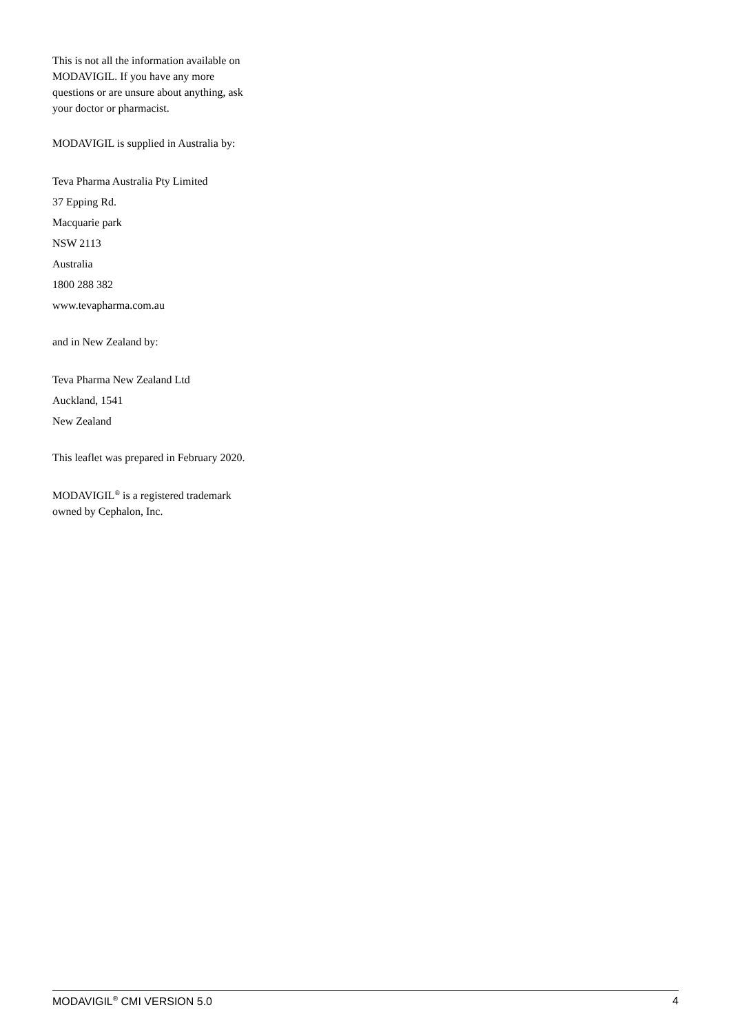This is not all the information available on MODAVIGIL. If you have any more questions or are unsure about anything, ask your doctor or pharmacist.
MODAVIGIL is supplied in Australia by:
Teva Pharma Australia Pty Limited
37 Epping Rd.
Macquarie park
NSW 2113
Australia
1800 288 382
www.tevapharma.com.au
and in New Zealand by:
Teva Pharma New Zealand Ltd
Auckland, 1541
New Zealand
This leaflet was prepared in February 2020.
MODAVIGIL<sup>®</sup> is a registered trademark owned by Cephalon, Inc.
MODAVIGIL<sup>®</sup> CMI VERSION 5.0 4